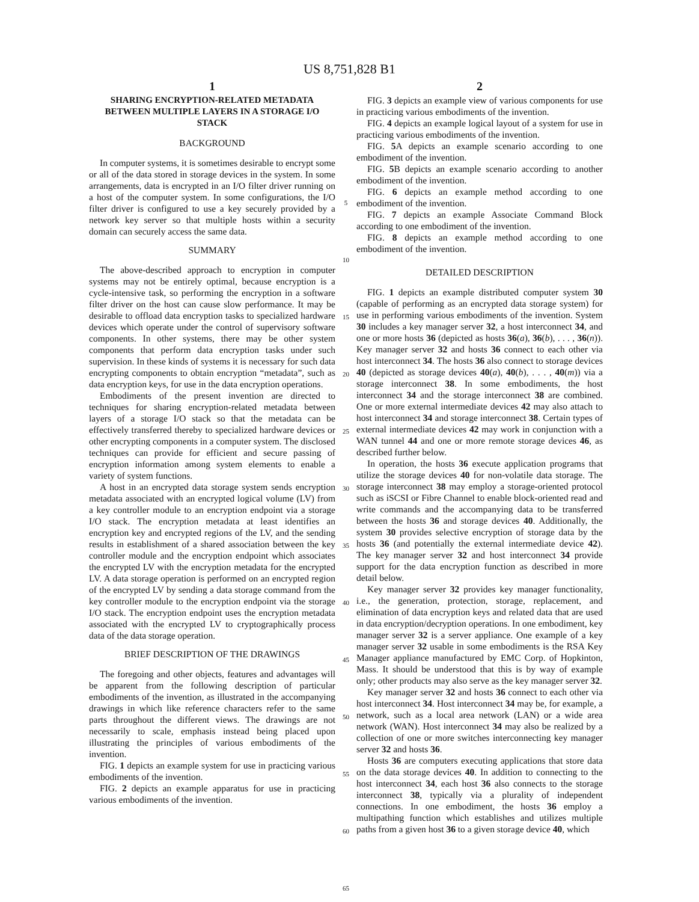US 8,751,828 B1
1
SHARING ENCRYPTION-RELATED METADATA BETWEEN MULTIPLE LAYERS IN A STORAGE I/O STACK
BACKGROUND
In computer systems, it is sometimes desirable to encrypt some or all of the data stored in storage devices in the system. In some arrangements, data is encrypted in an I/O filter driver running on a host of the computer system. In some configurations, the I/O filter driver is configured to use a key securely provided by a network key server so that multiple hosts within a security domain can securely access the same data.
SUMMARY
The above-described approach to encryption in computer systems may not be entirely optimal, because encryption is a cycle-intensive task, so performing the encryption in a software filter driver on the host can cause slow performance. It may be desirable to offload data encryption tasks to specialized hardware devices which operate under the control of supervisory software components. In other systems, there may be other system components that perform data encryption tasks under such supervision. In these kinds of systems it is necessary for such data encrypting components to obtain encryption “metadata”, such as data encryption keys, for use in the data encryption operations.
Embodiments of the present invention are directed to techniques for sharing encryption-related metadata between layers of a storage I/O stack so that the metadata can be effectively transferred thereby to specialized hardware devices or other encrypting components in a computer system. The disclosed techniques can provide for efficient and secure passing of encryption information among system elements to enable a variety of system functions.
A host in an encrypted data storage system sends encryption metadata associated with an encrypted logical volume (LV) from a key controller module to an encryption endpoint via a storage I/O stack. The encryption metadata at least identifies an encryption key and encrypted regions of the LV, and the sending results in establishment of a shared association between the key controller module and the encryption endpoint which associates the encrypted LV with the encryption metadata for the encrypted LV. A data storage operation is performed on an encrypted region of the encrypted LV by sending a data storage command from the key controller module to the encryption endpoint via the storage I/O stack. The encryption endpoint uses the encryption metadata associated with the encrypted LV to cryptographically process data of the data storage operation.
BRIEF DESCRIPTION OF THE DRAWINGS
The foregoing and other objects, features and advantages will be apparent from the following description of particular embodiments of the invention, as illustrated in the accompanying drawings in which like reference characters refer to the same parts throughout the different views. The drawings are not necessarily to scale, emphasis instead being placed upon illustrating the principles of various embodiments of the invention.
FIG. 1 depicts an example system for use in practicing various embodiments of the invention.
FIG. 2 depicts an example apparatus for use in practicing various embodiments of the invention.
5
10
15
20
25
30
35
40
45
50
55
60
65
2
FIG. 3 depicts an example view of various components for use in practicing various embodiments of the invention.
FIG. 4 depicts an example logical layout of a system for use in practicing various embodiments of the invention.
FIG. 5 A depicts an example scenario according to one embodiment of the invention.
FIG. 5 B depicts an example scenario according to another embodiment of the invention.
FIG. 6 depicts an example method according to one embodiment of the invention.
FIG. 7 depicts an example Associate Command Block according to one embodiment of the invention.
FIG. 8 depicts an example method according to one embodiment of the invention.
DETAILED DESCRIPTION
FIG. 1 depicts an example distributed computer system 30 (capable of performing as an encrypted data storage system) for use in performing various embodiments of the invention. System 30 includes a key manager server 32, a host interconnect 34, and one or more hosts 36 (depicted as hosts 36(a), 36(b), . . . , 36(n)). Key manager server 32 and hosts 36 connect to each other via host interconnect 34. The hosts 36 also connect to storage devices 40 (depicted as storage devices 40(a), 40(b), . . . , 40(m)) via a storage interconnect 38. In some embodiments, the host interconnect 34 and the storage interconnect 38 are combined. One or more external intermediate devices 42 may also attach to host interconnect 34 and storage interconnect 38. Certain types of external intermediate devices 42 may work in conjunction with a WAN tunnel 44 and one or more remote storage devices 46, as described further below.
In operation, the hosts 36 execute application programs that utilize the storage devices 40 for non-volatile data storage. The storage interconnect 38 may employ a storage-oriented protocol such as iSCSI or Fibre Channel to enable block-oriented read and write commands and the accompanying data to be transferred between the hosts 36 and storage devices 40. Additionally, the system 30 provides selective encryption of storage data by the hosts 36 (and potentially the external intermediate device 42). The key manager server 32 and host interconnect 34 provide support for the data encryption function as described in more detail below.
Key manager server 32 provides key manager functionality, i.e., the generation, protection, storage, replacement, and elimination of data encryption keys and related data that are used in data encryption/decryption operations. In one embodiment, key manager server 32 is a server appliance. One example of a key manager server 32 usable in some embodiments is the RSA Key Manager appliance manufactured by EMC Corp. of Hopkinton, Mass. It should be understood that this is by way of example only; other products may also serve as the key manager server 32.
Key manager server 32 and hosts 36 connect to each other via host interconnect 34. Host interconnect 34 may be, for example, a network, such as a local area network (LAN) or a wide area network (WAN). Host interconnect 34 may also be realized by a collection of one or more switches interconnecting key manager server 32 and hosts 36.
Hosts 36 are computers executing applications that store data on the data storage devices 40. In addition to connecting to the host interconnect 34, each host 36 also connects to the storage interconnect 38, typically via a plurality of independent connections. In one embodiment, the hosts 36 employ a multipathing function which establishes and utilizes multiple paths from a given host 36 to a given storage device 40, which